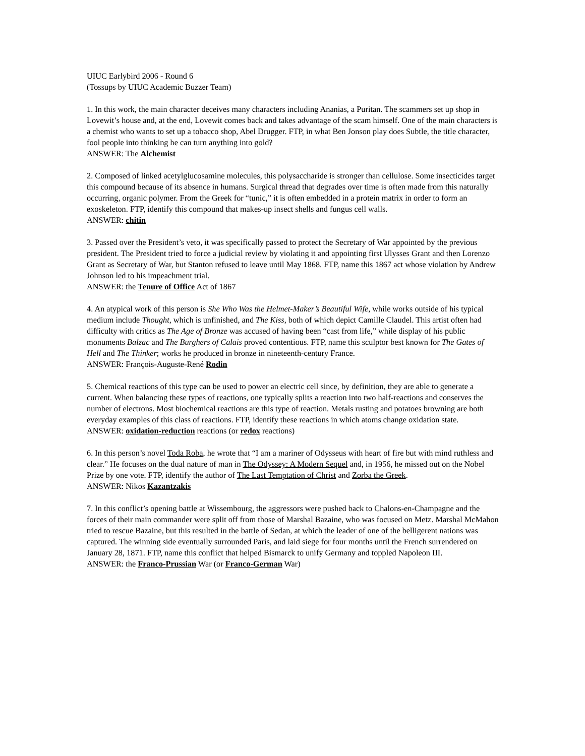UIUC Earlybird 2006 - Round 6
(Tossups by UIUC Academic Buzzer Team)
1. In this work, the main character deceives many characters including Ananias, a Puritan. The scammers set up shop in Lovewit’s house and, at the end, Lovewit comes back and takes advantage of the scam himself. One of the main characters is a chemist who wants to set up a tobacco shop, Abel Drugger. FTP, in what Ben Jonson play does Subtle, the title character, fool people into thinking he can turn anything into gold?
ANSWER: The Alchemist
2. Composed of linked acetylglucosamine molecules, this polysaccharide is stronger than cellulose. Some insecticides target this compound because of its absence in humans. Surgical thread that degrades over time is often made from this naturally occurring, organic polymer. From the Greek for “tunic,” it is often embedded in a protein matrix in order to form an exoskeleton. FTP, identify this compound that makes-up insect shells and fungus cell walls.
ANSWER: chitin
3. Passed over the President’s veto, it was specifically passed to protect the Secretary of War appointed by the previous president. The President tried to force a judicial review by violating it and appointing first Ulysses Grant and then Lorenzo Grant as Secretary of War, but Stanton refused to leave until May 1868. FTP, name this 1867 act whose violation by Andrew Johnson led to his impeachment trial.
ANSWER: the Tenure of Office Act of 1867
4. An atypical work of this person is She Who Was the Helmet-Maker’s Beautiful Wife, while works outside of his typical medium include Thought, which is unfinished, and The Kiss, both of which depict Camille Claudel. This artist often had difficulty with critics as The Age of Bronze was accused of having been “cast from life,” while display of his public monuments Balzac and The Burghers of Calais proved contentious. FTP, name this sculptor best known for The Gates of Hell and The Thinker; works he produced in bronze in nineteenth-century France.
ANSWER: François-Auguste-René Rodin
5. Chemical reactions of this type can be used to power an electric cell since, by definition, they are able to generate a current. When balancing these types of reactions, one typically splits a reaction into two half-reactions and conserves the number of electrons. Most biochemical reactions are this type of reaction. Metals rusting and potatoes browning are both everyday examples of this class of reactions. FTP, identify these reactions in which atoms change oxidation state.
ANSWER: oxidation-reduction reactions (or redox reactions)
6. In this person’s novel Toda Roba, he wrote that “I am a mariner of Odysseus with heart of fire but with mind ruthless and clear.” He focuses on the dual nature of man in The Odyssey: A Modern Sequel and, in 1956, he missed out on the Nobel Prize by one vote. FTP, identify the author of The Last Temptation of Christ and Zorba the Greek.
ANSWER: Nikos Kazantzakis
7. In this conflict’s opening battle at Wissembourg, the aggressors were pushed back to Chalons-en-Champagne and the forces of their main commander were split off from those of Marshal Bazaine, who was focused on Metz. Marshal McMahon tried to rescue Bazaine, but this resulted in the battle of Sedan, at which the leader of one of the belligerent nations was captured. The winning side eventually surrounded Paris, and laid siege for four months until the French surrendered on January 28, 1871. FTP, name this conflict that helped Bismarck to unify Germany and toppled Napoleon III.
ANSWER: the Franco-Prussian War (or Franco-German War)